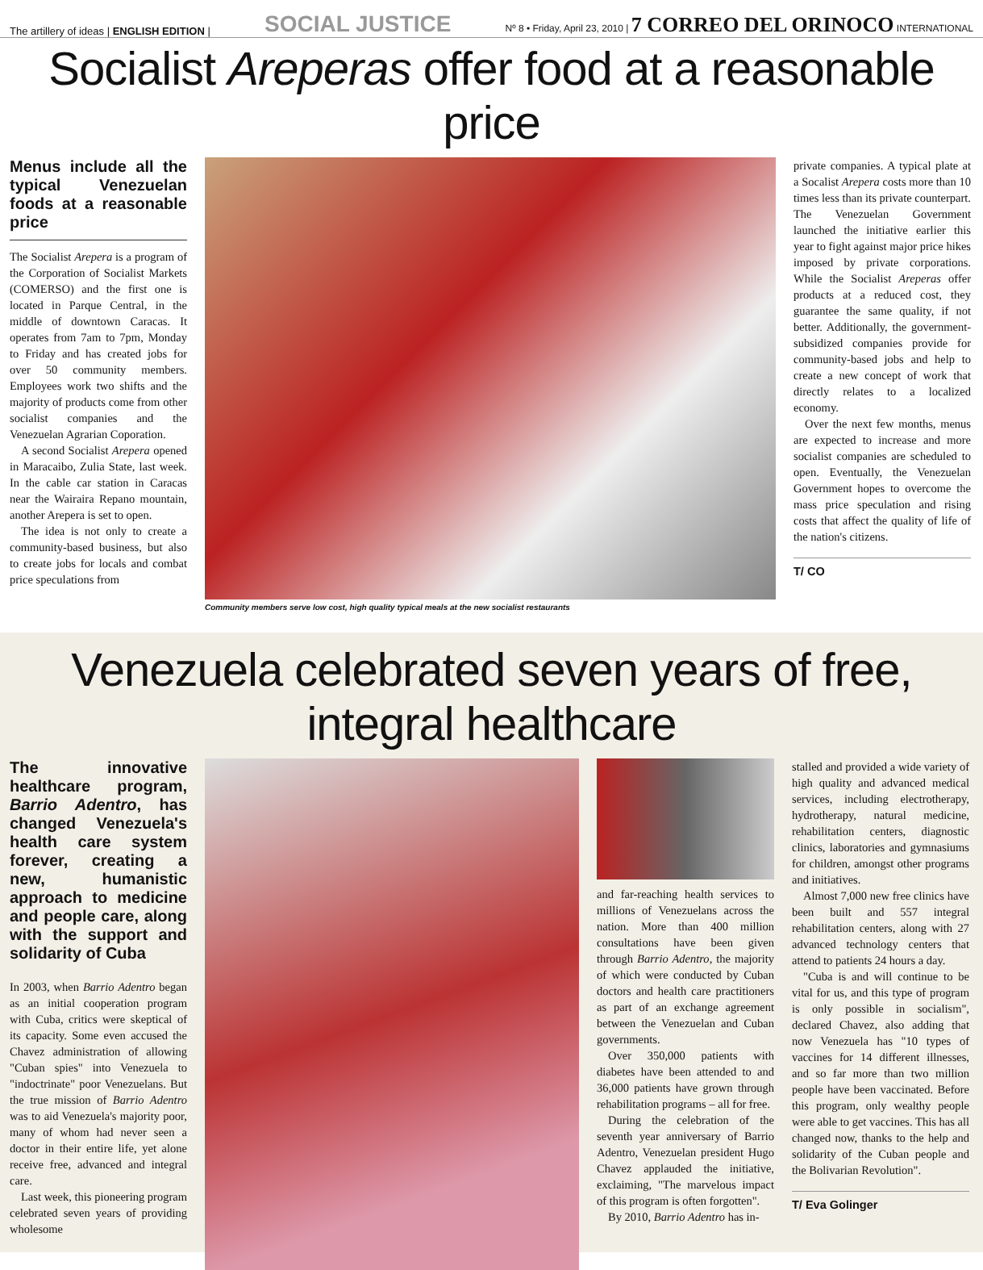The artillery of ideas | ENGLISH EDITION | SOCIAL JUSTICE Nº 8 • Friday, April 23, 2010 | 7 CORREO DEL ORINOCO INTERNATIONAL
Socialist Areperas offer food at a reasonable price
Menus include all the typical Venezuelan foods at a reasonable price
The Socialist Arepera is a program of the Corporation of Socialist Markets (COMERSO) and the first one is located in Parque Central, in the middle of downtown Caracas. It operates from 7am to 7pm, Monday to Friday and has created jobs for over 50 community members. Employees work two shifts and the majority of products come from other socialist companies and the Venezuelan Agrarian Coporation.
A second Socialist Arepera opened in Maracaibo, Zulia State, last week. In the cable car station in Caracas near the Wairaira Repano mountain, another Arepera is set to open.
The idea is not only to create a community-based business, but also to create jobs for locals and combat price speculations from
Community members serve low cost, high quality typical meals at the new socialist restaurants
private companies. A typical plate at a Socalist Arepera costs more than 10 times less than its private counterpart. The Venezuelan Government launched the initiative earlier this year to fight against major price hikes imposed by private corporations. While the Socialist Areperas offer products at a reduced cost, they guarantee the same quality, if not better. Additionally, the government-subsidized companies provide for community-based jobs and help to create a new concept of work that directly relates to a localized economy.
Over the next few months, menus are expected to increase and more socialist companies are scheduled to open. Eventually, the Venezuelan Government hopes to overcome the mass price speculation and rising costs that affect the quality of life of the nation's citizens.
T/ CO
Venezuela celebrated seven years of free, integral healthcare
The innovative healthcare program, Barrio Adentro, has changed Venezuela's health care system forever, creating a new, humanistic approach to medicine and people care, along with the support and solidarity of Cuba
In 2003, when Barrio Adentro began as an initial cooperation program with Cuba, critics were skeptical of its capacity. Some even accused the Chavez administration of allowing "Cuban spies" into Venezuela to "indoctrinate" poor Venezuelans. But the true mission of Barrio Adentro was to aid Venezuela's majority poor, many of whom had never seen a doctor in their entire life, yet alone receive free, advanced and integral care.
Last week, this pioneering program celebrated seven years of providing wholesome
and far-reaching health services to millions of Venezuelans across the nation. More than 400 million consultations have been given through Barrio Adentro, the majority of which were conducted by Cuban doctors and health care practitioners as part of an exchange agreement between the Venezuelan and Cuban governments.
Over 350,000 patients with diabetes have been attended to and 36,000 patients have grown through rehabilitation programs – all for free.
During the celebration of the seventh year anniversary of Barrio Adentro, Venezuelan president Hugo Chavez applauded the initiative, exclaiming, "The marvelous impact of this program is often forgotten".
By 2010, Barrio Adentro has in-
stalled and provided a wide variety of high quality and advanced medical services, including electrotherapy, hydrotherapy, natural medicine, rehabilitation centers, diagnostic clinics, laboratories and gymnasiums for children, amongst other programs and initiatives.
Almost 7,000 new free clinics have been built and 557 integral rehabilitation centers, along with 27 advanced technology centers that attend to patients 24 hours a day.
"Cuba is and will continue to be vital for us, and this type of program is only possible in socialism", declared Chavez, also adding that now Venezuela has "10 types of vaccines for 14 different illnesses, and so far more than two million people have been vaccinated. Before this program, only wealthy people were able to get vaccines. This has all changed now, thanks to the help and solidarity of the Cuban people and the Bolivarian Revolution".
T/ Eva Golinger